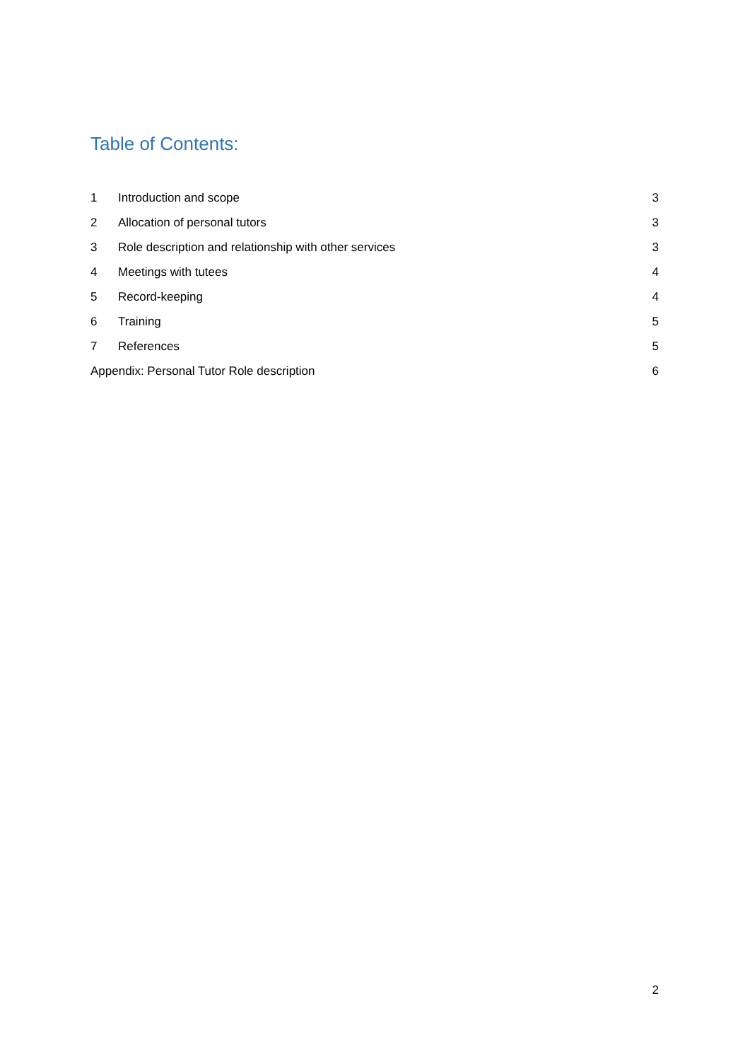Table of Contents:
1 Introduction and scope 3
2 Allocation of personal tutors 3
3 Role description and relationship with other services 3
4 Meetings with tutees 4
5 Record-keeping 4
6 Training 5
7 References 5
Appendix: Personal Tutor Role description 6
2